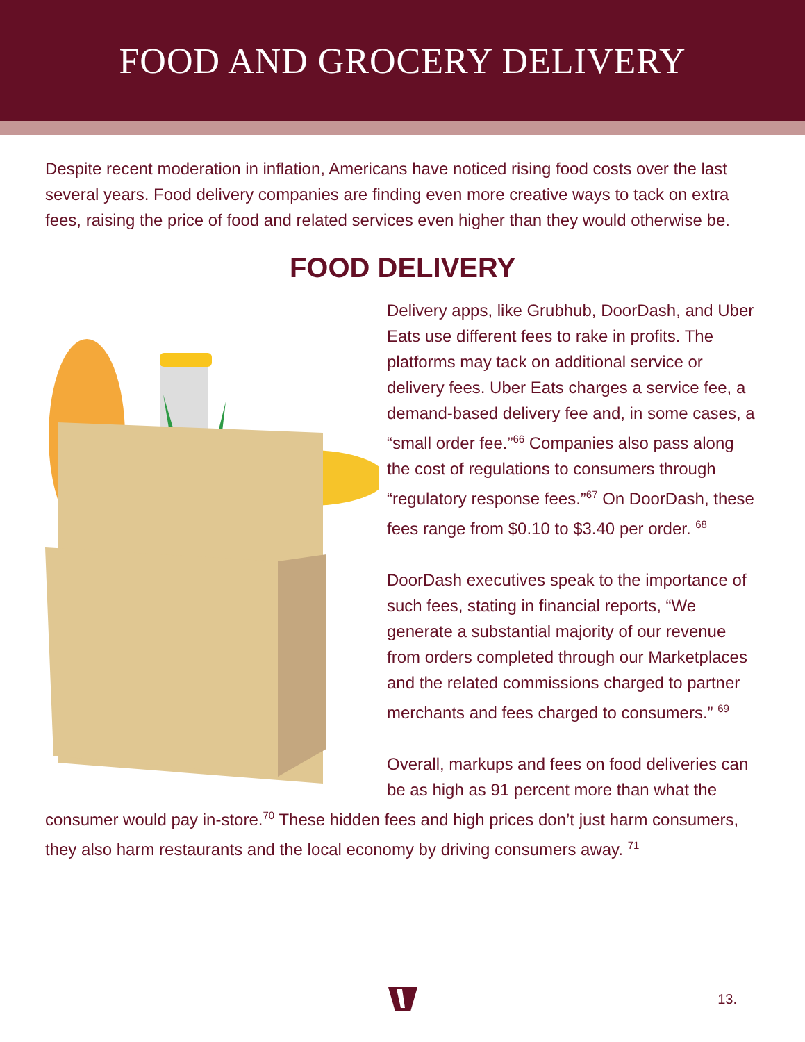FOOD AND GROCERY DELIVERY
Despite recent moderation in inflation, Americans have noticed rising food costs over the last several years. Food delivery companies are finding even more creative ways to tack on extra fees, raising the price of food and related services even higher than they would otherwise be.
FOOD DELIVERY
Delivery apps, like Grubhub, DoorDash, and Uber Eats use different fees to rake in profits. The platforms may tack on additional service or delivery fees. Uber Eats charges a service fee, a demand-based delivery fee and, in some cases, a “small order fee.”<sup>66</sup> Companies also pass along the cost of regulations to consumers through “regulatory response fees.”<sup>67</sup> On DoorDash, these fees range from $0.10 to $3.40 per order. <sup>68</sup>
DoorDash executives speak to the importance of such fees, stating in financial reports, “We generate a substantial majority of our revenue from orders completed through our Marketplaces and the related commissions charged to partner merchants and fees charged to consumers.” <sup>69</sup>
Overall, markups and fees on food deliveries can be as high as 91 percent more than what the
consumer would pay in-store.<sup>70</sup> These hidden fees and high prices don’t just harm consumers, they also harm restaurants and the local economy by driving consumers away. <sup>71</sup>
13.